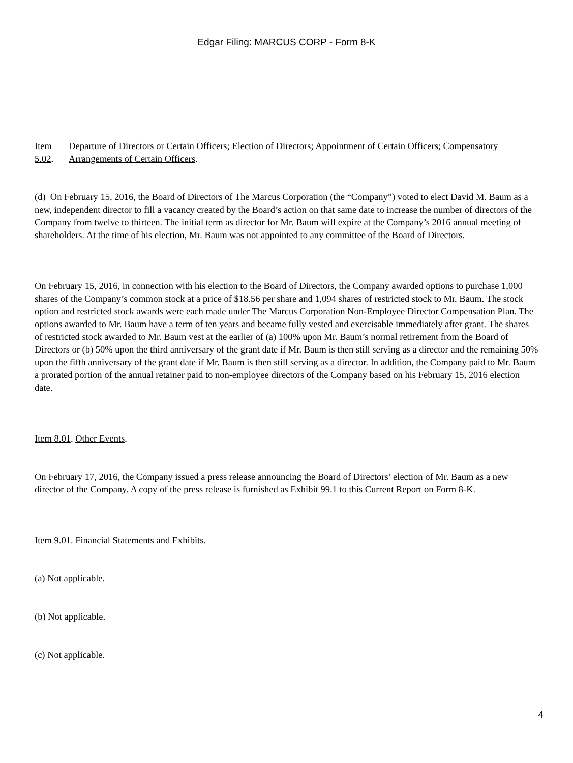Edgar Filing: MARCUS CORP - Form 8-K
Item 5.02.
Departure of Directors or Certain Officers; Election of Directors; Appointment of Certain Officers; Compensatory Arrangements of Certain Officers.
(d) On February 15, 2016, the Board of Directors of The Marcus Corporation (the “Company”) voted to elect David M. Baum as a new, independent director to fill a vacancy created by the Board’s action on that same date to increase the number of directors of the Company from twelve to thirteen. The initial term as director for Mr. Baum will expire at the Company’s 2016 annual meeting of shareholders. At the time of his election, Mr. Baum was not appointed to any committee of the Board of Directors.
On February 15, 2016, in connection with his election to the Board of Directors, the Company awarded options to purchase 1,000 shares of the Company’s common stock at a price of $18.56 per share and 1,094 shares of restricted stock to Mr. Baum. The stock option and restricted stock awards were each made under The Marcus Corporation Non-Employee Director Compensation Plan. The options awarded to Mr. Baum have a term of ten years and became fully vested and exercisable immediately after grant. The shares of restricted stock awarded to Mr. Baum vest at the earlier of (a) 100% upon Mr. Baum’s normal retirement from the Board of Directors or (b) 50% upon the third anniversary of the grant date if Mr. Baum is then still serving as a director and the remaining 50% upon the fifth anniversary of the grant date if Mr. Baum is then still serving as a director. In addition, the Company paid to Mr. Baum a prorated portion of the annual retainer paid to non-employee directors of the Company based on his February 15, 2016 election date.
Item 8.01. Other Events.
On February 17, 2016, the Company issued a press release announcing the Board of Directors’ election of Mr. Baum as a new director of the Company. A copy of the press release is furnished as Exhibit 99.1 to this Current Report on Form 8-K.
Item 9.01. Financial Statements and Exhibits.
(a) Not applicable.
(b) Not applicable.
(c) Not applicable.
4